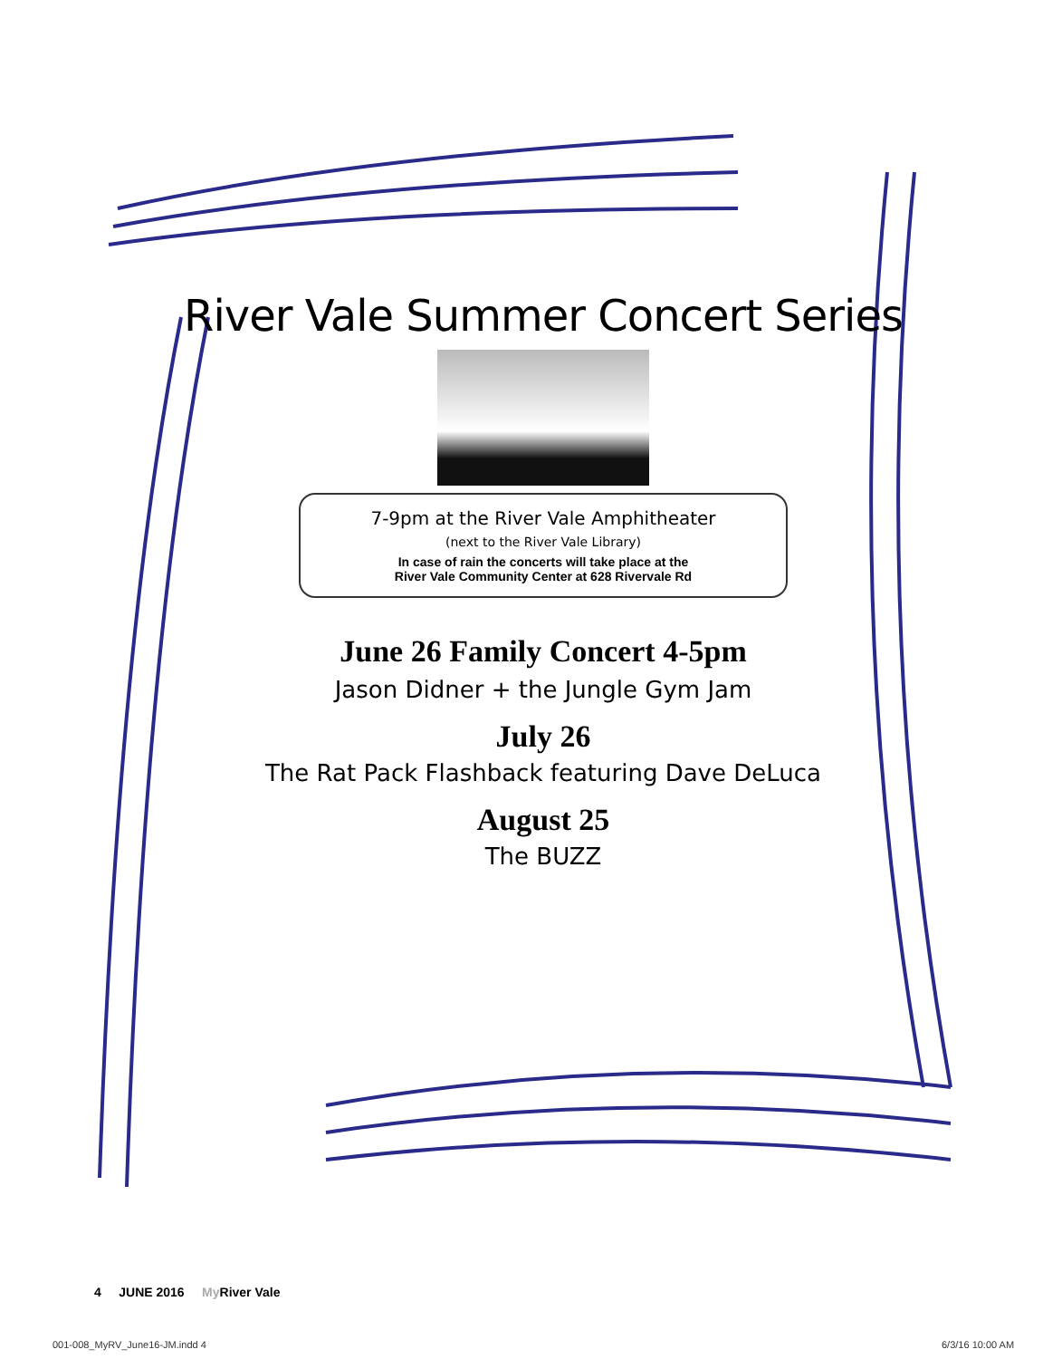River Vale Summer Concert Series
7-9pm at the River Vale Amphitheater
(next to the River Vale Library)
In case of rain the concerts will take place at the
River Vale Community Center at 628 Rivervale Rd
June 26 Family Concert 4-5pm
Jason Didner + the Jungle Gym Jam
July 26
The Rat Pack Flashback featuring Dave DeLuca
August 25
The BUZZ
4 JUNE 2016 My River Vale
001-008_MyRV_June16-JM.indd 4 6/3/16 10:00 AM